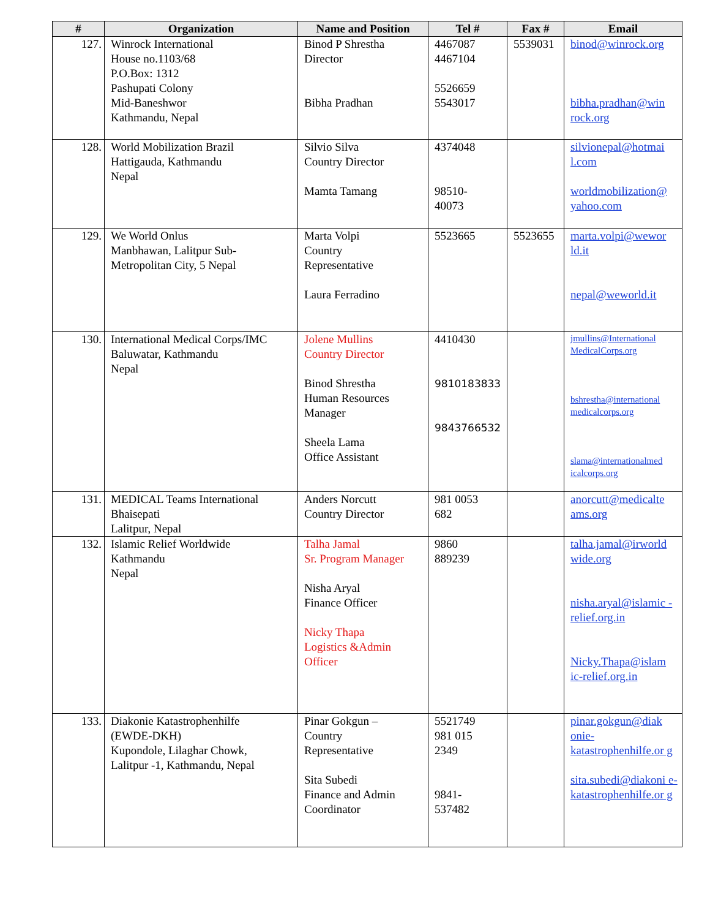| # | Organization | Name and Position | Tel # | Fax # | Email |
| --- | --- | --- | --- | --- | --- |
| 127. | Winrock International House no.1103/68 P.O.Box: 1312 Pashupati Colony Mid-Baneshwor Kathmandu, Nepal | Binod P Shrestha Director Bibha Pradhan | 4467087 4467104 5526659 5543017 | 5539031 | binod@winrock.org bibha.pradhan@win rock.org |
| 128. | World Mobilization Brazil Hattigauda, Kathmandu Nepal | Silvio Silva Country Director Mamta Tamang | 4374048 98510- 40073 | | silvionepal@hotmai l.com worldmobilization@ yahoo.com |
| 129. | We World Onlus Manbhawan, Lalitpur Sub- Metropolitan City, 5 Nepal | Marta Volpi Country Representative Laura Ferradino | 5523665 | 5523655 | marta.volpi@wewor ld.it nepal@weworld.it |
| 130. | International Medical Corps/IMC Baluwatar, Kathmandu Nepal | Jolene Mullins Country Director Binod Shrestha Human Resources Manager Sheela Lama Office Assistant | 4410430 9810183833 9843766532 | | jmullins@International MedicalCorps.org bshrestha@international medicalcorps.org slama@internationalmed icalcorps.org |
| 131. | MEDICAL Teams International Bhaisepati Lalitpur, Nepal | Anders Norcutt Country Director | 981 0053 682 | | anorcutt@medicalte ams.org |
| 132. | Islamic Relief Worldwide Kathmandu Nepal | Talha Jamal Sr. Program Manager Nisha Aryal Finance Officer Nicky Thapa Logistics &Admin Officer | 9860 889239 | | talha.jamal@irworld wide.org nisha.aryal@islamic -relief.org.in Nicky.Thapa@islam ic-relief.org.in |
| 133. | Diakonie Katastrophenhilfe (EWDE-DKH) Kupondole, Lilaghar Chowk, Lalitpur -1, Kathmandu, Nepal | Pinar Gokgun – Country Representative Sita Subedi Finance and Admin Coordinator | 5521749 981 015 2349 9841- 537482 | | pinar.gokgun@diak onie-katastrophenhilfe.or g sita.subedi@diakoni e-katastrophenhilfe.or g |